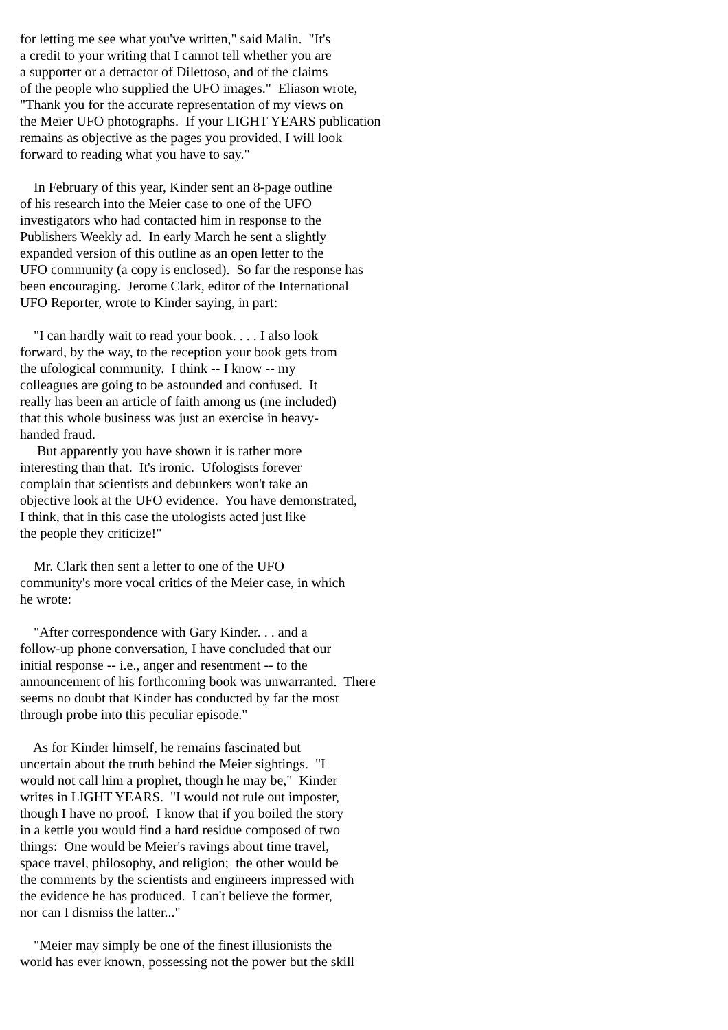for letting me see what you've written," said Malin. "It's a credit to your writing that I cannot tell whether you are a supporter or a detractor of Dilettoso, and of the claims of the people who supplied the UFO images." Eliason wrote, "Thank you for the accurate representation of my views on the Meier UFO photographs. If your LIGHT YEARS publication remains as objective as the pages you provided, I will look forward to reading what you have to say."
In February of this year, Kinder sent an 8-page outline of his research into the Meier case to one of the UFO investigators who had contacted him in response to the Publishers Weekly ad. In early March he sent a slightly expanded version of this outline as an open letter to the UFO community (a copy is enclosed). So far the response has been encouraging. Jerome Clark, editor of the International UFO Reporter, wrote to Kinder saying, in part:
"I can hardly wait to read your book. . . . I also look forward, by the way, to the reception your book gets from the ufological community. I think -- I know -- my colleagues are going to be astounded and confused. It really has been an article of faith among us (me included) that this whole business was just an exercise in heavy- handed fraud.
But apparently you have shown it is rather more interesting than that. It's ironic. Ufologists forever complain that scientists and debunkers won't take an objective look at the UFO evidence. You have demonstrated, I think, that in this case the ufologists acted just like the people they criticize!"
Mr. Clark then sent a letter to one of the UFO community's more vocal critics of the Meier case, in which he wrote:
"After correspondence with Gary Kinder. . . and a follow-up phone conversation, I have concluded that our initial response -- i.e., anger and resentment -- to the announcement of his forthcoming book was unwarranted. There seems no doubt that Kinder has conducted by far the most through probe into this peculiar episode."
As for Kinder himself, he remains fascinated but uncertain about the truth behind the Meier sightings. "I would not call him a prophet, though he may be," Kinder writes in LIGHT YEARS. "I would not rule out imposter, though I have no proof. I know that if you boiled the story in a kettle you would find a hard residue composed of two things: One would be Meier's ravings about time travel, space travel, philosophy, and religion; the other would be the comments by the scientists and engineers impressed with the evidence he has produced. I can't believe the former, nor can I dismiss the latter..."
"Meier may simply be one of the finest illusionists the world has ever known, possessing not the power but the skill